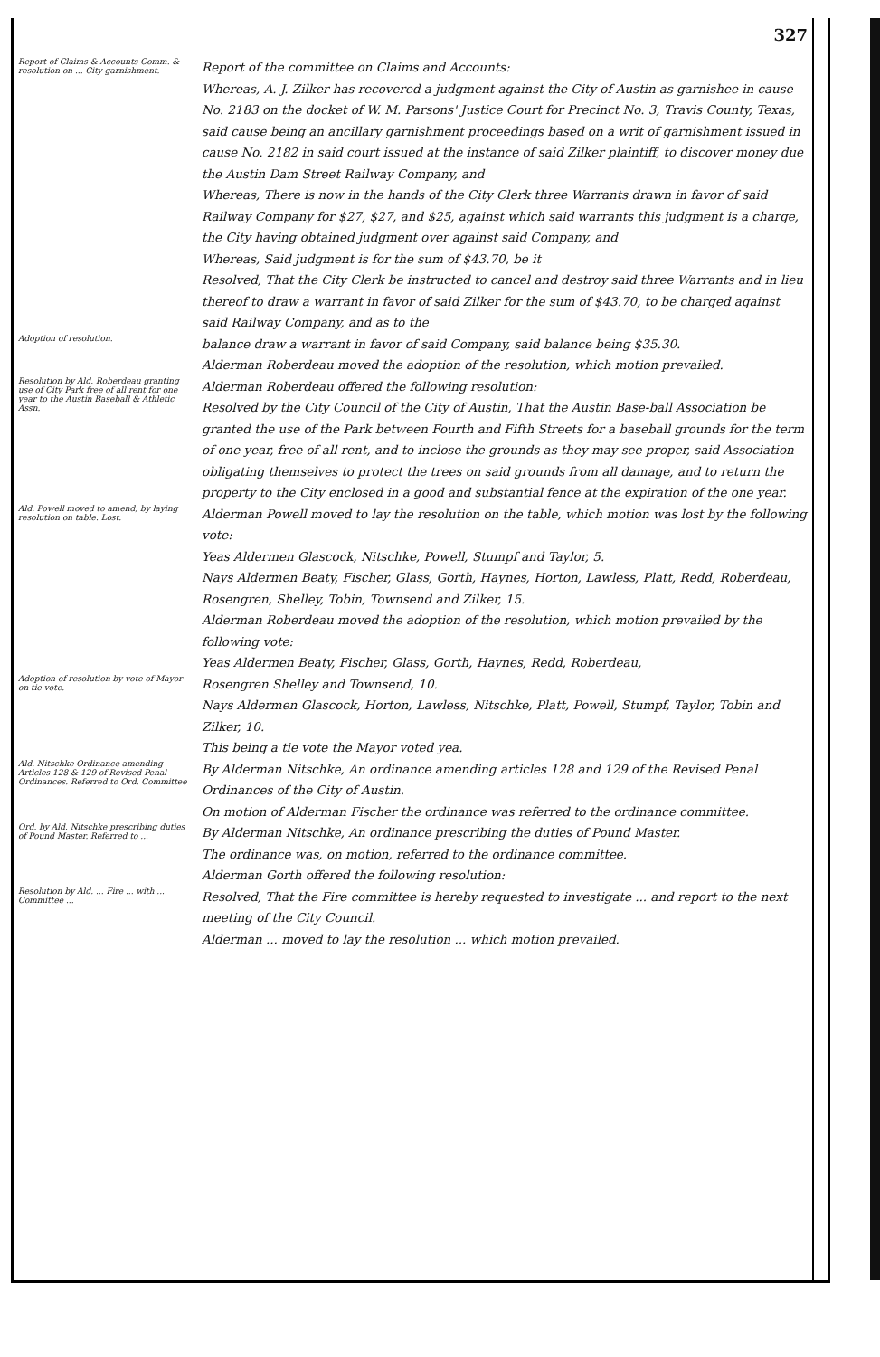327
Report of Claims & Accounts Comm. & resolution on ... City garnishment.
Report of the committee on Claims and Accounts:
Whereas, A. J. Zilker has recovered a judgment against the City of Austin as garnishee in cause No. 2183 on the docket of W. M. Parsons' Justice Court for Precinct No. 3, Travis County, Texas, said cause being an ancillary garnishment proceedings based on a writ of garnishment issued in cause No. 2182 in said court issued at the instance of said Zilker plaintiff, to discover money due the Austin Dam Street Railway Company, and
Whereas, There is now in the hands of the City Clerk three Warrants drawn in favor of said Railway Company for $27, $27, and $25, against which said warrants this judgment is a charge, the City having obtained judgment over against said Company, and
Whereas, Said judgment is for the sum of $43.70, be it
Resolved, That the City Clerk be instructed to cancel and destroy said three Warrants and in lieu thereof to draw a warrant in favor of said Zilker for the sum of $43.70, to be charged against said Railway Company, and as to the
Adoption of resolution.
balance draw a warrant in favor of said Company, said balance being $35.30.
Alderman Roberdeau moved the adoption of the resolution, which motion prevailed.
Resolution by Ald. Roberdeau granting use of City Park free of all rent for one year to the Austin Baseball & Athletic Assn.
Alderman Roberdeau offered the following resolution:
Resolved by the City Council of the City of Austin, That the Austin Base-ball Association be granted the use of the Park between Fourth and Fifth Streets for a baseball grounds for the term of one year, free of all rent, and to inclose the grounds as they may see proper, said Association obligating themselves to protect the trees on said grounds from all damage, and to return the property to the City enclosed in a good and substantial fence at the expiration of the one year.
Ald. Powell moved to amend, by laying resolution on table. Lost.
Alderman Powell moved to lay the resolution on the table, which motion was lost by the following vote:
Yeas Aldermen Glascock, Nitschke, Powell, Stumpf and Taylor, 5.
Nays Aldermen Beaty, Fischer, Glass, Gorth, Haynes, Horton, Lawless, Platt, Redd, Roberdeau, Rosengren, Shelley, Tobin, Townsend and Zilker, 15.
Alderman Roberdeau moved the adoption of the resolution, which motion prevailed by the following vote:
Yeas Aldermen Beaty, Fischer, Glass, Gorth, Haynes, Redd, Roberdeau,
Adoption of resolution by vote of Mayor on tie vote.
Rosengren Shelley and Townsend, 10.
Nays Aldermen Glascock, Horton, Lawless, Nitschke, Platt, Powell, Stumpf, Taylor, Tobin and Zilker, 10.
This being a tie vote the Mayor voted yea.
Ald. Nitschke Ordinance amending Articles 128 & 129 of Revised Penal Ordinances. Referred to Ord. Committee
By Alderman Nitschke, An ordinance amending articles 128 and 129 of the Revised Penal Ordinances of the City of Austin.
On motion of Alderman Fischer the ordinance was referred to the ordinance committee.
Ord. by Ald. Nitschke prescribing duties of Pound Master. Referred to ...
By Alderman Nitschke, An ordinance prescribing the duties of Pound Master.
The ordinance was, on motion, referred to the ordinance committee.
Alderman Gorth offered the following resolution:
Resolution by Ald. ... Fire ... with ... Committee ...
Resolved, That the Fire committee is hereby requested to investigate ... and report to the next meeting of the City Council.
Alderman ... moved to lay the resolution ... which motion prevailed.